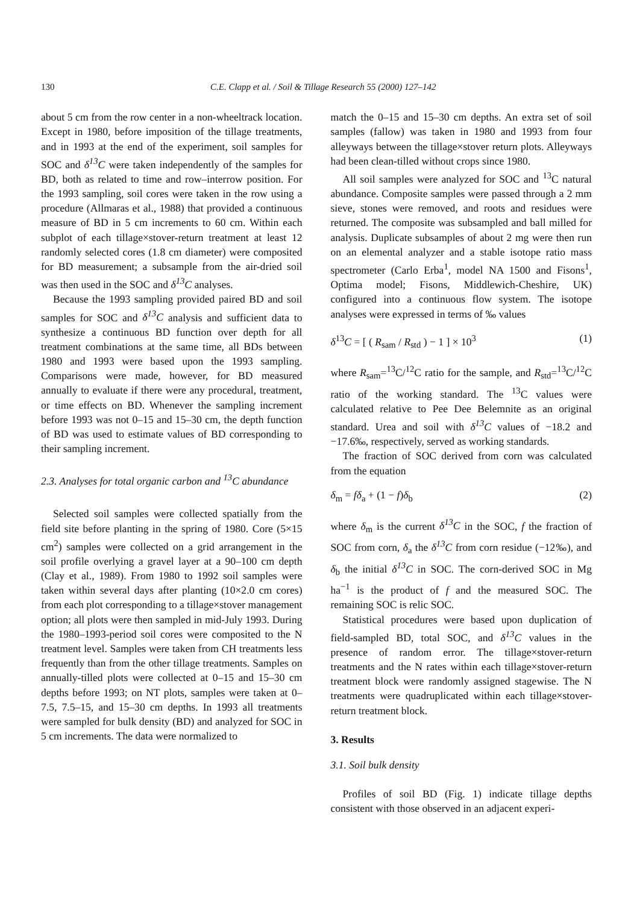130 C.E. Clapp et al. / Soil & Tillage Research 55 (2000) 127–142
about 5 cm from the row center in a non-wheeltrack location. Except in 1980, before imposition of the tillage treatments, and in 1993 at the end of the experiment, soil samples for SOC and δ<sup>13</sup>C were taken independently of the samples for BD, both as related to time and row–interrow position. For the 1993 sampling, soil cores were taken in the row using a procedure (Allmaras et al., 1988) that provided a continuous measure of BD in 5 cm increments to 60 cm. Within each subplot of each tillage×stover-return treatment at least 12 randomly selected cores (1.8 cm diameter) were composited for BD measurement; a subsample from the air-dried soil was then used in the SOC and δ<sup>13</sup>C analyses.
Because the 1993 sampling provided paired BD and soil samples for SOC and δ<sup>13</sup>C analysis and sufficient data to synthesize a continuous BD function over depth for all treatment combinations at the same time, all BDs between 1980 and 1993 were based upon the 1993 sampling. Comparisons were made, however, for BD measured annually to evaluate if there were any procedural, treatment, or time effects on BD. Whenever the sampling increment before 1993 was not 0–15 and 15–30 cm, the depth function of BD was used to estimate values of BD corresponding to their sampling increment.
2.3. Analyses for total organic carbon and <sup>13</sup>C abundance
Selected soil samples were collected spatially from the field site before planting in the spring of 1980. Core (5×15 cm<sup>2</sup>) samples were collected on a grid arrangement in the soil profile overlying a gravel layer at a 90–100 cm depth (Clay et al., 1989). From 1980 to 1992 soil samples were taken within several days after planting (10×2.0 cm cores) from each plot corresponding to a tillage×stover management option; all plots were then sampled in mid-July 1993. During the 1980–1993-period soil cores were composited to the N treatment level. Samples were taken from CH treatments less frequently than from the other tillage treatments. Samples on annually-tilled plots were collected at 0–15 and 15–30 cm depths before 1993; on NT plots, samples were taken at 0–7.5, 7.5–15, and 15–30 cm depths. In 1993 all treatments were sampled for bulk density (BD) and analyzed for SOC in 5 cm increments. The data were normalized to
match the 0–15 and 15–30 cm depths. An extra set of soil samples (fallow) was taken in 1980 and 1993 from four alleyways between the tillage×stover return plots. Alleyways had been clean-tilled without crops since 1980.
All soil samples were analyzed for SOC and <sup>13</sup>C natural abundance. Composite samples were passed through a 2 mm sieve, stones were removed, and roots and residues were returned. The composite was subsampled and ball milled for analysis. Duplicate subsamples of about 2 mg were then run on an elemental analyzer and a stable isotope ratio mass spectrometer (Carlo Erba<sup>1</sup>, model NA 1500 and Fisons<sup>1</sup>, Optima model; Fisons, Middlewich-Cheshire, UK) configured into a continuous flow system. The isotope analyses were expressed in terms of ‰ values
δ<sup>13</sup>C = [ ( R<sub>sam</sub> / R<sub>std</sub> ) − 1 ] × 10<sup>3</sup> (1)
where R<sub>sam</sub>=<sup>13</sup>C/<sup>12</sup>C ratio for the sample, and R<sub>std</sub>=<sup>13</sup>C/<sup>12</sup>C ratio of the working standard. The <sup>13</sup>C values were calculated relative to Pee Dee Belemnite as an original standard. Urea and soil with δ<sup>13</sup>C values of −18.2 and −17.6‰, respectively, served as working standards.
The fraction of SOC derived from corn was calculated from the equation
δ<sub>m</sub> = fδ<sub>a</sub> + (1 − f)δ<sub>b</sub> (2)
where δ<sub>m</sub> is the current δ<sup>13</sup>C in the SOC, f the fraction of SOC from corn, δ<sub>a</sub> the δ<sup>13</sup>C from corn residue (−12‰), and δ<sub>b</sub> the initial δ<sup>13</sup>C in SOC. The corn-derived SOC in Mg ha<sup>−1</sup> is the product of f and the measured SOC. The remaining SOC is relic SOC.
Statistical procedures were based upon duplication of field-sampled BD, total SOC, and δ<sup>13</sup>C values in the presence of random error. The tillage×stover-return treatments and the N rates within each tillage×stover-return treatment block were randomly assigned stagewise. The N treatments were quadruplicated within each tillage×stover-return treatment block.
3. Results
3.1. Soil bulk density
Profiles of soil BD (Fig. 1) indicate tillage depths consistent with those observed in an adjacent experi-